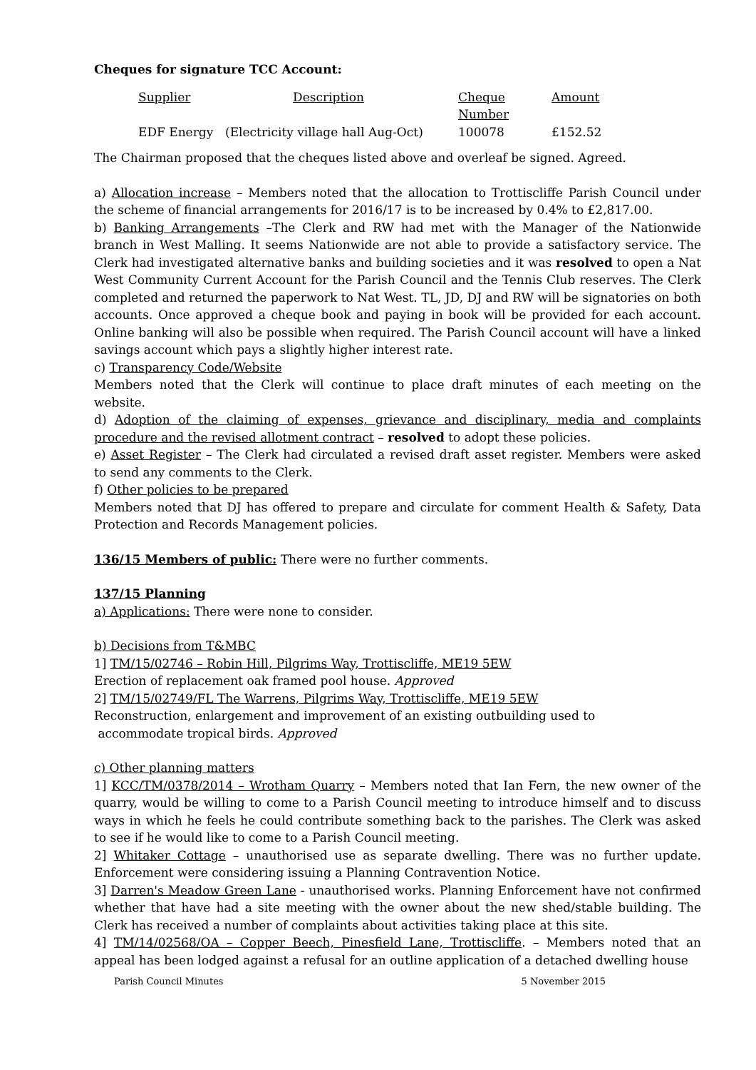Cheques for signature TCC Account:
| Supplier | Description | Cheque Number | Amount |
| EDF Energy | (Electricity village hall Aug-Oct) | 100078 | £152.52 |
The Chairman proposed that the cheques listed above and overleaf be signed. Agreed.
a) Allocation increase – Members noted that the allocation to Trottiscliffe Parish Council under the scheme of financial arrangements for 2016/17 is to be increased by 0.4% to £2,817.00.
b) Banking Arrangements –The Clerk and RW had met with the Manager of the Nationwide branch in West Malling. It seems Nationwide are not able to provide a satisfactory service. The Clerk had investigated alternative banks and building societies and it was resolved to open a Nat West Community Current Account for the Parish Council and the Tennis Club reserves. The Clerk completed and returned the paperwork to Nat West. TL, JD, DJ and RW will be signatories on both accounts. Once approved a cheque book and paying in book will be provided for each account. Online banking will also be possible when required. The Parish Council account will have a linked savings account which pays a slightly higher interest rate.
c) Transparency Code/Website
Members noted that the Clerk will continue to place draft minutes of each meeting on the website.
d) Adoption of the claiming of expenses, grievance and disciplinary, media and complaints procedure and the revised allotment contract – resolved to adopt these policies.
e) Asset Register – The Clerk had circulated a revised draft asset register. Members were asked to send any comments to the Clerk.
f) Other policies to be prepared
Members noted that DJ has offered to prepare and circulate for comment Health & Safety, Data Protection and Records Management policies.
136/15 Members of public: There were no further comments.
137/15 Planning
a) Applications: There were none to consider.
b) Decisions from T&MBC
1] TM/15/02746 – Robin Hill, Pilgrims Way, Trottiscliffe, ME19 5EW
Erection of replacement oak framed pool house. Approved
2] TM/15/02749/FL The Warrens, Pilgrims Way, Trottiscliffe, ME19 5EW
Reconstruction, enlargement and improvement of an existing outbuilding used to
accommodate tropical birds. Approved
c) Other planning matters
1] KCC/TM/0378/2014 – Wrotham Quarry – Members noted that Ian Fern, the new owner of the quarry, would be willing to come to a Parish Council meeting to introduce himself and to discuss ways in which he feels he could contribute something back to the parishes. The Clerk was asked to see if he would like to come to a Parish Council meeting.
2] Whitaker Cottage – unauthorised use as separate dwelling. There was no further update. Enforcement were considering issuing a Planning Contravention Notice.
3] Darren's Meadow Green Lane - unauthorised works. Planning Enforcement have not confirmed whether that have had a site meeting with the owner about the new shed/stable building. The Clerk has received a number of complaints about activities taking place at this site.
4] TM/14/02568/OA – Copper Beech, Pinesfield Lane, Trottiscliffe. – Members noted that an appeal has been lodged against a refusal for an outline application of a detached dwelling house
Parish Council Minutes 5 November 2015